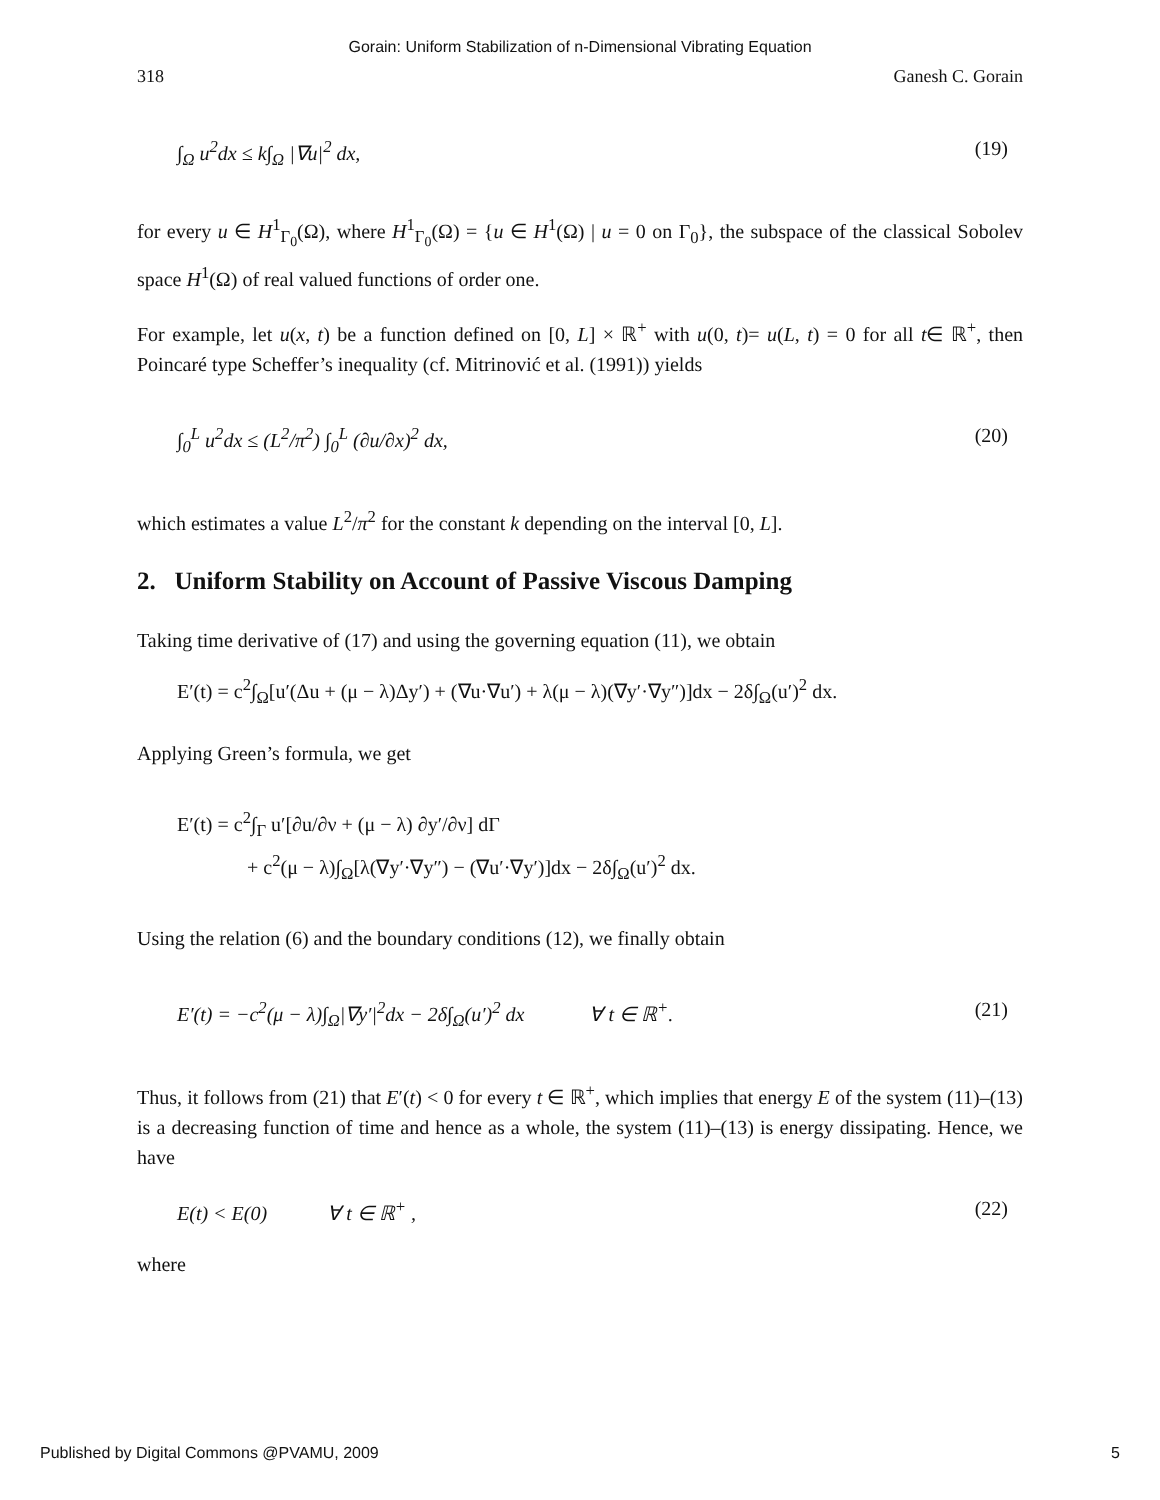Gorain: Uniform Stabilization of n-Dimensional Vibrating Equation
318 Ganesh C. Gorain
∫<sub>Ω</sub> u<sup>2</sup>dx ≤ k∫<sub>Ω</sub> |∇u|<sup>2</sup> dx, (19)
for every u ∈ H<sup>1</sup><sub>Γ<sub>0</sub></sub>(Ω), where H<sup>1</sup><sub>Γ<sub>0</sub></sub>(Ω) = {u ∈ H<sup>1</sup>(Ω) | u = 0 on Γ<sub>0</sub>}, the subspace of the classical Sobolev space H<sup>1</sup>(Ω) of real valued functions of order one.
For example, let u(x, t) be a function defined on [0, L] × ℝ<sup>+</sup> with u(0, t)= u(L, t) = 0 for all t∈ ℝ<sup>+</sup>, then Poincaré type Scheffer’s inequality (cf. Mitrinović et al. (1991)) yields
∫<sub>0</sub><sup>L</sup> u<sup>2</sup>dx ≤ (L<sup>2</sup>/π<sup>2</sup>) ∫<sub>0</sub><sup>L</sup> (∂u/∂x)<sup>2</sup> dx, (20)
which estimates a value L<sup>2</sup>/π<sup>2</sup> for the constant k depending on the interval [0, L].
2. Uniform Stability on Account of Passive Viscous Damping
Taking time derivative of (17) and using the governing equation (11), we obtain
E′(t) = c<sup>2</sup>∫<sub>Ω</sub>[u′(Δu + (μ − λ)Δy′) + (∇u·∇u′) + λ(μ − λ)(∇y′·∇y″)]dx − 2δ∫<sub>Ω</sub>(u′)<sup>2</sup> dx.
Applying Green’s formula, we get
E′(t) = c<sup>2</sup>∫<sub>Γ</sub> u′[∂u/∂ν + (μ − λ) ∂y′/∂ν] dΓ
+ c<sup>2</sup>(μ − λ)∫<sub>Ω</sub>[λ(∇y′·∇y″) − (∇u′·∇y′)]dx − 2δ∫<sub>Ω</sub>(u′)<sup>2</sup> dx.
Using the relation (6) and the boundary conditions (12), we finally obtain
E′(t) = −c<sup>2</sup>(μ − λ)∫<sub>Ω</sub>|∇y′|<sup>2</sup>dx − 2δ∫<sub>Ω</sub>(u′)<sup>2</sup> dx ∀ t ∈ ℝ<sup>+</sup>. (21)
Thus, it follows from (21) that E′(t) < 0 for every t ∈ ℝ<sup>+</sup>, which implies that energy E of the system (11)–(13) is a decreasing function of time and hence as a whole, the system (11)–(13) is energy dissipating. Hence, we have
E(t) < E(0) ∀ t ∈ ℝ<sup>+</sup> , (22)
where
Published by Digital Commons @PVAMU, 2009 5